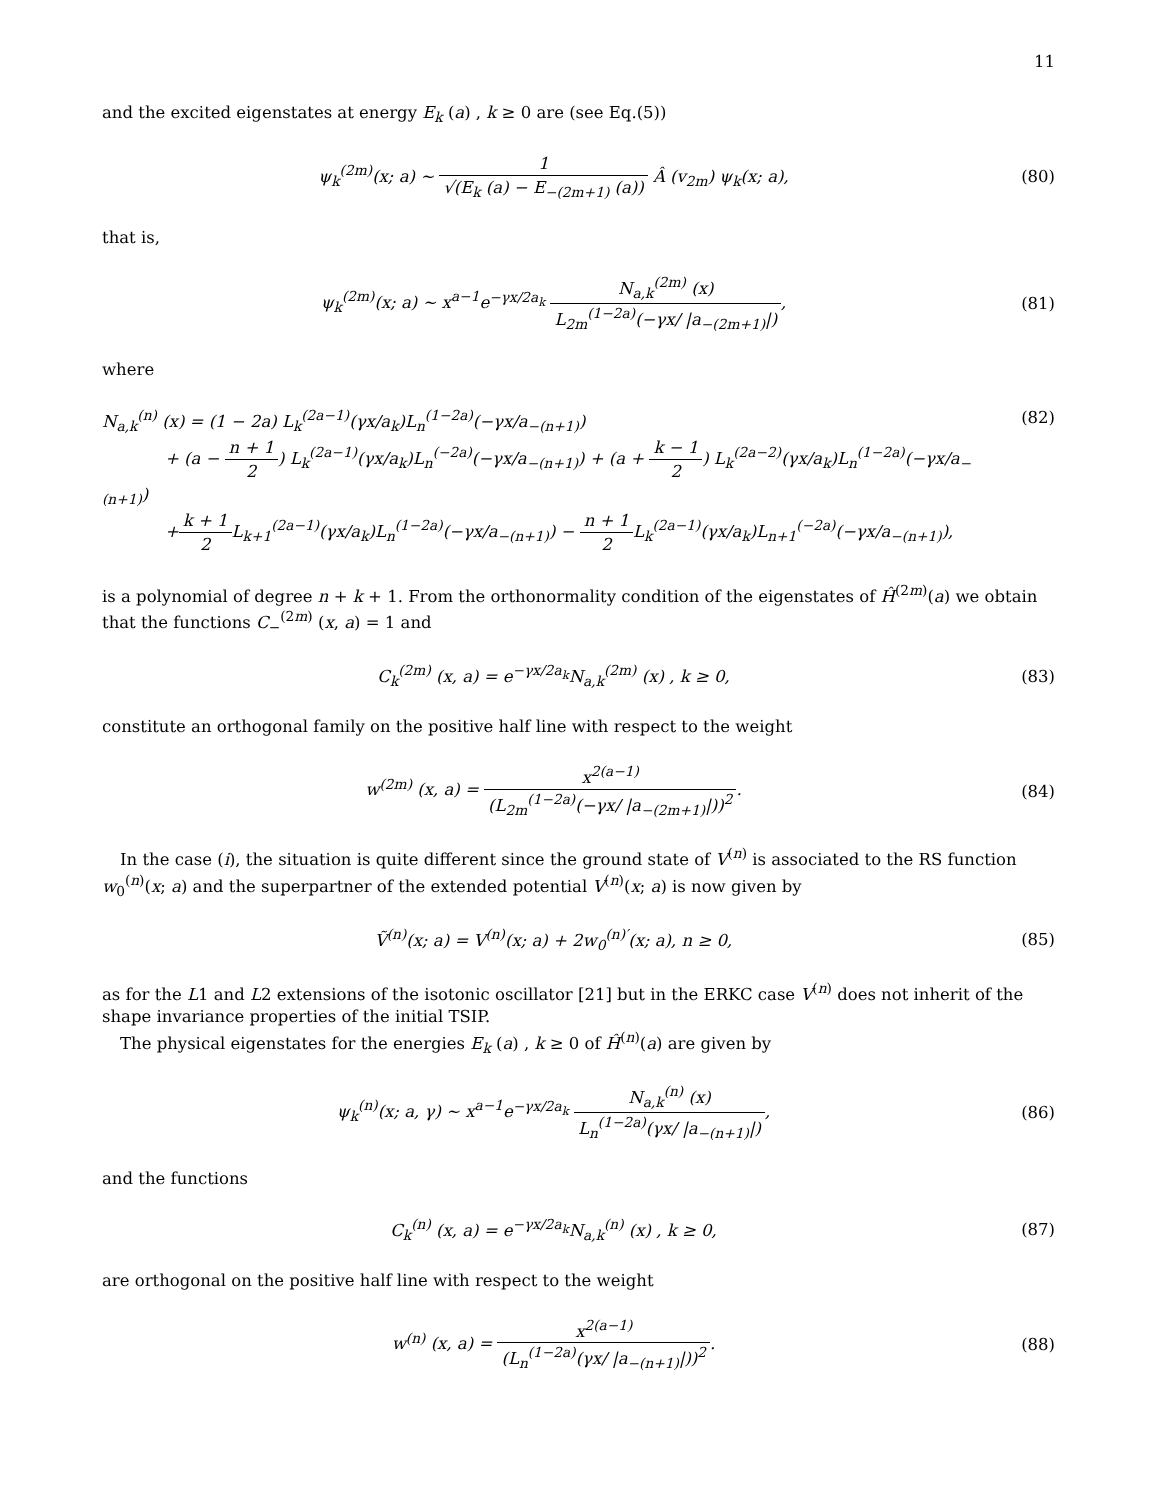11
and the excited eigenstates at energy E<sub>k</sub> (a) , k ≥ 0 are (see Eq.(5))
ψ<sub>k</sub><sup>(2m)</sup>(x; a) ∼ 1 √(E<sub>k</sub> (a) − E<sub>−(2m+1)</sub> (a)) Â (v<sub>2m</sub>) ψ<sub>k</sub>(x; a),
(80)
that is,
ψ<sub>k</sub><sup>(2m)</sup>(x; a) ∼ x<sup>a−1</sup>e<sup>−γx/2a<sub>k</sub></sup> N<sub>a,k</sub><sup>(2m)</sup> (x) L<sub>2m</sub><sup>(1−2a)</sup>(−γx/ |a<sub>−(2m+1)</sub>|),
(81)
where
N<sub>a,k</sub><sup>(n)</sup> (x) = (1 − 2a) L<sub>k</sub><sup>(2a−1)</sup>(γx/a<sub>k</sub>)L<sub>n</sub><sup>(1−2a)</sup>(−γx/a<sub>−(n+1)</sub>)
+ (a − n + 1 2) L<sub>k</sub><sup>(2a−1)</sup>(γx/a<sub>k</sub>)L<sub>n</sub><sup>(−2a)</sup>(−γx/a<sub>−(n+1)</sub>) + (a + k − 1 2) L<sub>k</sub><sup>(2a−2)</sup>(γx/a<sub>k</sub>)L<sub>n</sub><sup>(1−2a)</sup>(−γx/a<sub>−(n+1)</sub>)
+k + 1 2 L<sub>k+1</sub><sup>(2a−1)</sup>(γx/a<sub>k</sub>)L<sub>n</sub><sup>(1−2a)</sup>(−γx/a<sub>−(n+1)</sub>) − n + 1 2 L<sub>k</sub><sup>(2a−1)</sup>(γx/a<sub>k</sub>)L<sub>n+1</sub><sup>(−2a)</sup>(−γx/a<sub>−(n+1)</sub>),
(82)
is a polynomial of degree n + k + 1. From the orthonormality condition of the eigenstates of Ĥ<sup>(2m)</sup>(a) we obtain that the functions C<sub>−</sub><sup>(2m)</sup> (x, a) = 1 and
C<sub>k</sub><sup>(2m)</sup> (x, a) = e<sup>−γx/2a<sub>k</sub></sup>N<sub>a,k</sub><sup>(2m)</sup> (x) , k ≥ 0,
(83)
constitute an orthogonal family on the positive half line with respect to the weight
w<sup>(2m)</sup> (x, a) = x<sup>2(a−1)</sup> (L<sub>2m</sub><sup>(1−2a)</sup>(−γx/ |a<sub>−(2m+1)</sub>|))<sup>2</sup>.
(84)
In the case (i), the situation is quite different since the ground state of V<sup>(n)</sup> is associated to the RS function w<sub>0</sub><sup>(n)</sup>(x; a) and the superpartner of the extended potential V<sup>(n)</sup>(x; a) is now given by
Ṽ<sup>(n)</sup>(x; a) = V<sup>(n)</sup>(x; a) + 2w<sub>0</sub><sup>(n)′</sup>(x; a), n ≥ 0,
(85)
as for the L1 and L2 extensions of the isotonic oscillator [21] but in the ERKC case V<sup>(n)</sup> does not inherit of the shape invariance properties of the initial TSIP.
The physical eigenstates for the energies E<sub>k</sub> (a) , k ≥ 0 of Ĥ<sup>(n)</sup>(a) are given by
ψ<sub>k</sub><sup>(n)</sup>(x; a, γ) ∼ x<sup>a−1</sup>e<sup>−γx/2a<sub>k</sub></sup> N<sub>a,k</sub><sup>(n)</sup> (x) L<sub>n</sub><sup>(1−2a)</sup>(γx/ |a<sub>−(n+1)</sub>|),
(86)
and the functions
C<sub>k</sub><sup>(n)</sup> (x, a) = e<sup>−γx/2a<sub>k</sub></sup>N<sub>a,k</sub><sup>(n)</sup> (x) , k ≥ 0,
(87)
are orthogonal on the positive half line with respect to the weight
w<sup>(n)</sup> (x, a) = x<sup>2(a−1)</sup> (L<sub>n</sub><sup>(1−2a)</sup>(γx/ |a<sub>−(n+1)</sub>|))<sup>2</sup>.
(88)